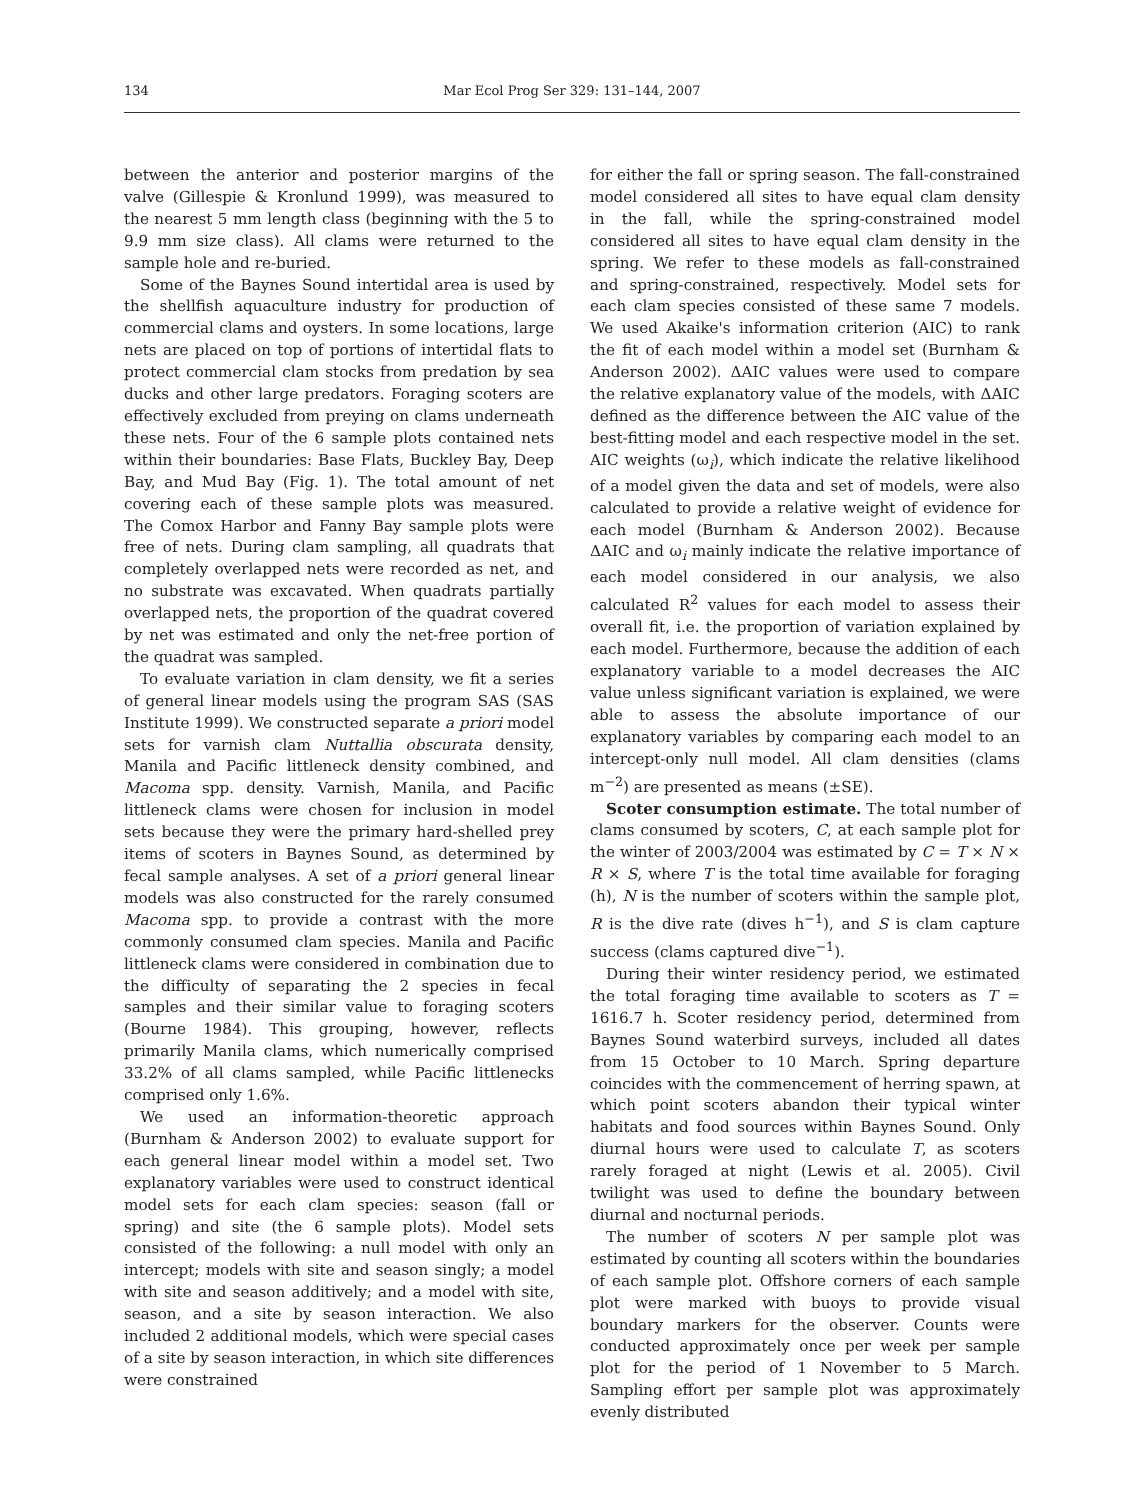134 Mar Ecol Prog Ser 329: 131–144, 2007
between the anterior and posterior margins of the valve (Gillespie & Kronlund 1999), was measured to the nearest 5 mm length class (beginning with the 5 to 9.9 mm size class). All clams were returned to the sample hole and re-buried.
Some of the Baynes Sound intertidal area is used by the shellfish aquaculture industry for production of commercial clams and oysters. In some locations, large nets are placed on top of portions of intertidal flats to protect commercial clam stocks from predation by sea ducks and other large predators. Foraging scoters are effectively excluded from preying on clams underneath these nets. Four of the 6 sample plots contained nets within their boundaries: Base Flats, Buckley Bay, Deep Bay, and Mud Bay (Fig. 1). The total amount of net covering each of these sample plots was measured. The Comox Harbor and Fanny Bay sample plots were free of nets. During clam sampling, all quadrats that completely overlapped nets were recorded as net, and no substrate was excavated. When quadrats partially overlapped nets, the proportion of the quadrat covered by net was estimated and only the net-free portion of the quadrat was sampled.
To evaluate variation in clam density, we fit a series of general linear models using the program SAS (SAS Institute 1999). We constructed separate a priori model sets for varnish clam Nuttallia obscurata density, Manila and Pacific littleneck density combined, and Macoma spp. density. Varnish, Manila, and Pacific littleneck clams were chosen for inclusion in model sets because they were the primary hard-shelled prey items of scoters in Baynes Sound, as determined by fecal sample analyses. A set of a priori general linear models was also constructed for the rarely consumed Macoma spp. to provide a contrast with the more commonly consumed clam species. Manila and Pacific littleneck clams were considered in combination due to the difficulty of separating the 2 species in fecal samples and their similar value to foraging scoters (Bourne 1984). This grouping, however, reflects primarily Manila clams, which numerically comprised 33.2% of all clams sampled, while Pacific littlenecks comprised only 1.6%.
We used an information-theoretic approach (Burnham & Anderson 2002) to evaluate support for each general linear model within a model set. Two explanatory variables were used to construct identical model sets for each clam species: season (fall or spring) and site (the 6 sample plots). Model sets consisted of the following: a null model with only an intercept; models with site and season singly; a model with site and season additively; and a model with site, season, and a site by season interaction. We also included 2 additional models, which were special cases of a site by season interaction, in which site differences were constrained
for either the fall or spring season. The fall-constrained model considered all sites to have equal clam density in the fall, while the spring-constrained model considered all sites to have equal clam density in the spring. We refer to these models as fall-constrained and spring-constrained, respectively. Model sets for each clam species consisted of these same 7 models. We used Akaike's information criterion (AIC) to rank the fit of each model within a model set (Burnham & Anderson 2002). ΔAIC values were used to compare the relative explanatory value of the models, with ΔAIC defined as the difference between the AIC value of the best-fitting model and each respective model in the set. AIC weights (ω<sub>i</sub>), which indicate the relative likelihood of a model given the data and set of models, were also calculated to provide a relative weight of evidence for each model (Burnham & Anderson 2002). Because ΔAIC and ω<sub>i</sub> mainly indicate the relative importance of each model considered in our analysis, we also calculated R<sup>2</sup> values for each model to assess their overall fit, i.e. the proportion of variation explained by each model. Furthermore, because the addition of each explanatory variable to a model decreases the AIC value unless significant variation is explained, we were able to assess the absolute importance of our explanatory variables by comparing each model to an intercept-only null model. All clam densities (clams m<sup>−2</sup>) are presented as means (±SE).
Scoter consumption estimate. The total number of clams consumed by scoters, C, at each sample plot for the winter of 2003/2004 was estimated by C = T × N × R × S, where T is the total time available for foraging (h), N is the number of scoters within the sample plot, R is the dive rate (dives h<sup>−1</sup>), and S is clam capture success (clams captured dive<sup>−1</sup>).
During their winter residency period, we estimated the total foraging time available to scoters as T = 1616.7 h. Scoter residency period, determined from Baynes Sound waterbird surveys, included all dates from 15 October to 10 March. Spring departure coincides with the commencement of herring spawn, at which point scoters abandon their typical winter habitats and food sources within Baynes Sound. Only diurnal hours were used to calculate T, as scoters rarely foraged at night (Lewis et al. 2005). Civil twilight was used to define the boundary between diurnal and nocturnal periods.
The number of scoters N per sample plot was estimated by counting all scoters within the boundaries of each sample plot. Offshore corners of each sample plot were marked with buoys to provide visual boundary markers for the observer. Counts were conducted approximately once per week per sample plot for the period of 1 November to 5 March. Sampling effort per sample plot was approximately evenly distributed